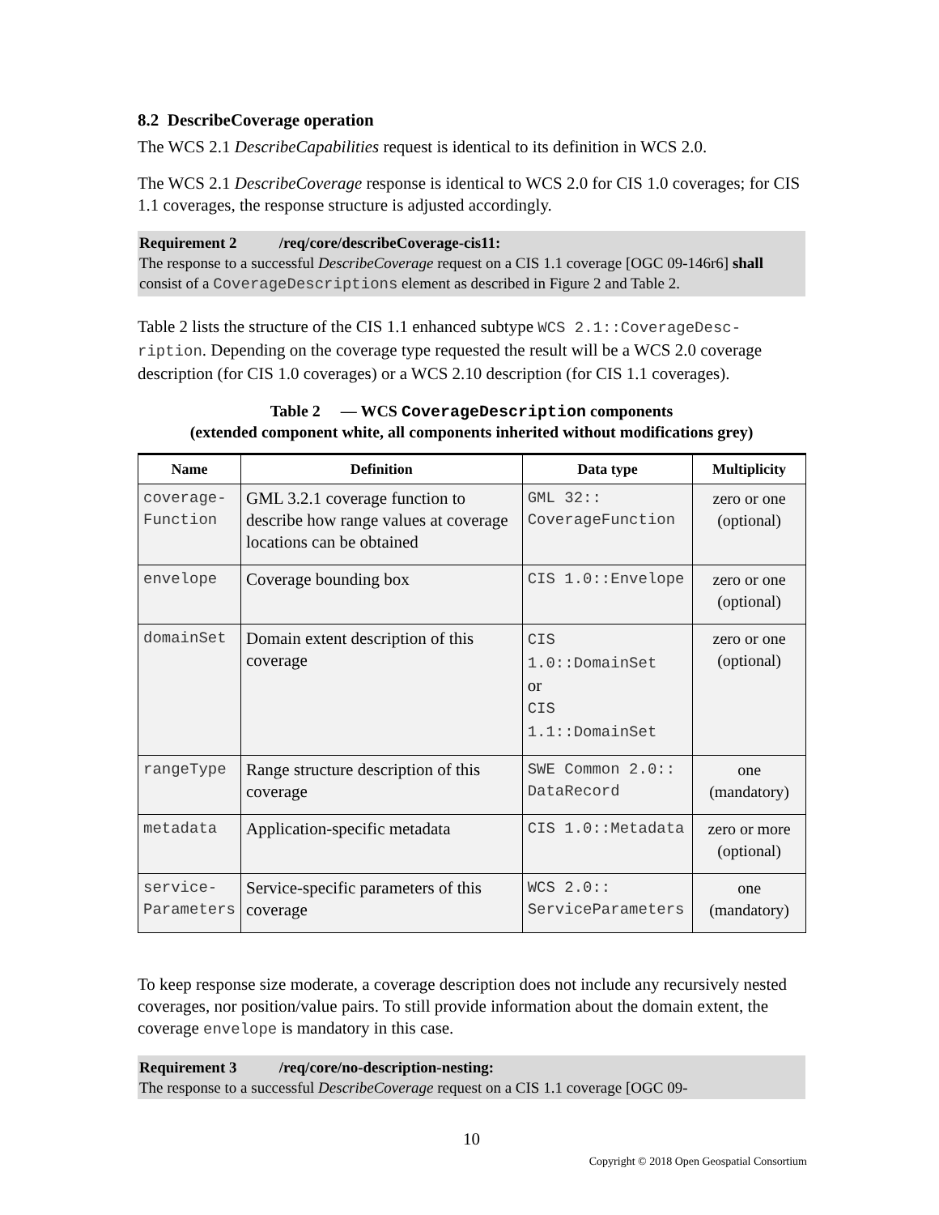8.2 DescribeCoverage operation
The WCS 2.1 DescribeCapabilities request is identical to its definition in WCS 2.0.
The WCS 2.1 DescribeCoverage response is identical to WCS 2.0 for CIS 1.0 coverages; for CIS 1.1 coverages, the response structure is adjusted accordingly.
Requirement 2 /req/core/describeCoverage-cis11:
The response to a successful DescribeCoverage request on a CIS 1.1 coverage [OGC 09-146r6] shall consist of a CoverageDescriptions element as described in Figure 2 and Table 2.
Table 2 lists the structure of the CIS 1.1 enhanced subtype WCS 2.1::CoverageDesc-ription. Depending on the coverage type requested the result will be a WCS 2.0 coverage description (for CIS 1.0 coverages) or a WCS 2.10 description (for CIS 1.1 coverages).
Table 2 — WCS CoverageDescription components
(extended component white, all components inherited without modifications grey)
| Name | Definition | Data type | Multiplicity |
| --- | --- | --- | --- |
| coverage- Function | GML 3.2.1 coverage function to describe how range values at coverage locations can be obtained | GML 32:: CoverageFunction | zero or one (optional) |
| envelope | Coverage bounding box | CIS 1.0::Envelope | zero or one (optional) |
| domainSet | Domain extent description of this coverage | CIS 1.0::DomainSet or CIS 1.1::DomainSet | zero or one (optional) |
| rangeType | Range structure description of this coverage | SWE Common 2.0:: DataRecord | one (mandatory) |
| metadata | Application-specific metadata | CIS 1.0::Metadata | zero or more (optional) |
| service- Parameters | Service-specific parameters of this coverage | WCS 2.0:: ServiceParameters | one (mandatory) |
To keep response size moderate, a coverage description does not include any recursively nested coverages, nor position/value pairs. To still provide information about the domain extent, the coverage envelope is mandatory in this case.
Requirement 3 /req/core/no-description-nesting:
The response to a successful DescribeCoverage request on a CIS 1.1 coverage [OGC 09-
10
Copyright © 2018 Open Geospatial Consortium